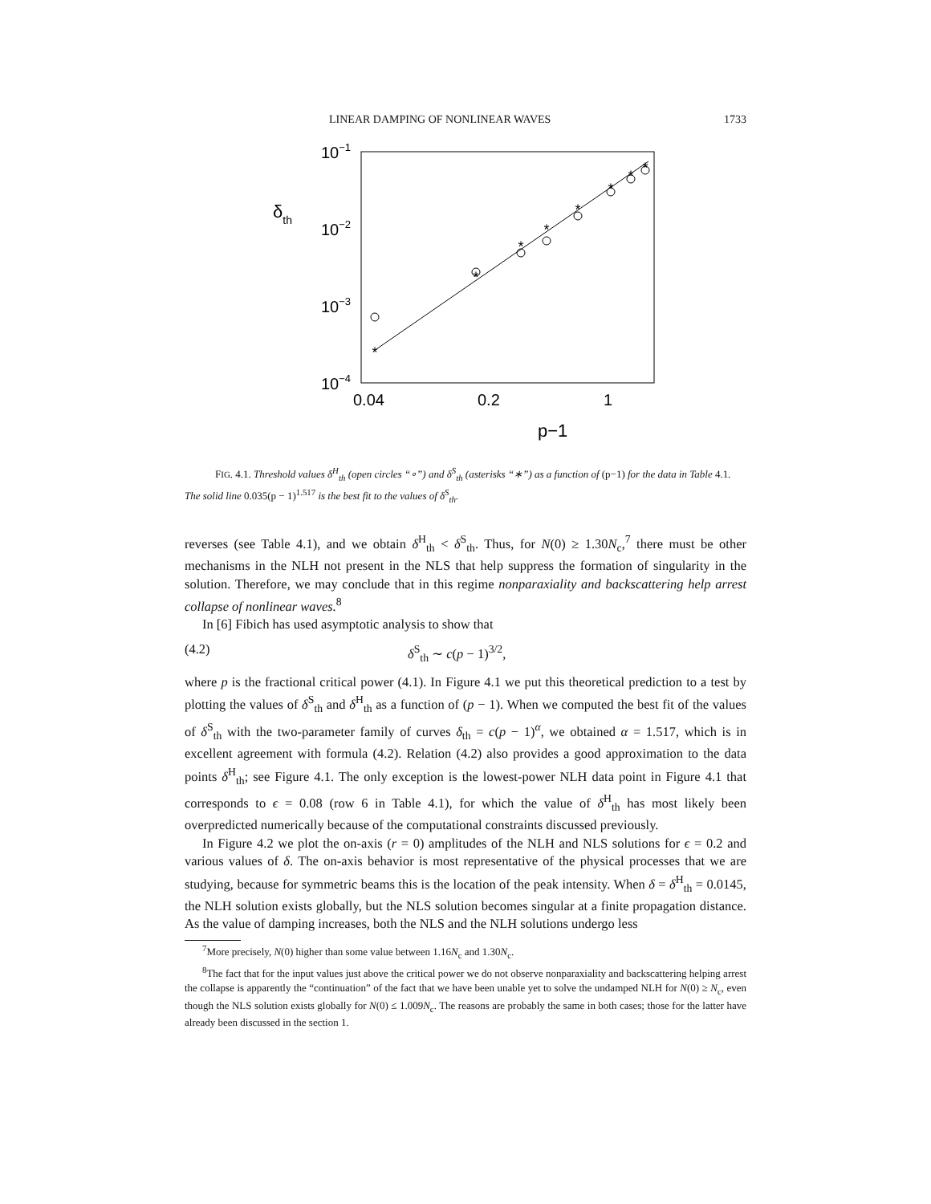LINEAR DAMPING OF NONLINEAR WAVES 1733
10−1
10−2
10−3
10−4
δth
0.04
0.2
1
p−1
*
*
*
*
*
*
*
*
FIG. 4.1. Threshold values δ<sup>H</sup><sub>th</sub> (open circles “∘”) and δ<sup>S</sup><sub>th</sub> (asterisks “∗”) as a function of (p−1) for the data in Table 4.1. The solid line 0.035(p − 1)<sup>1.517</sup> is the best fit to the values of δ<sup>S</sup><sub>th</sub>.
reverses (see Table 4.1), and we obtain δ<sup>H</sup><sub>th</sub> < δ<sup>S</sup><sub>th</sub>. Thus, for N(0) ≥ 1.30N<sub>c</sub>,<sup>7</sup> there must be other mechanisms in the NLH not present in the NLS that help suppress the formation of singularity in the solution. Therefore, we may conclude that in this regime nonparaxiality and backscattering help arrest collapse of nonlinear waves.<sup>8</sup>
In [6] Fibich has used asymptotic analysis to show that
(4.2) δ<sup>S</sup><sub>th</sub> ∼ c(p − 1)<sup>3/2</sup>,
where p is the fractional critical power (4.1). In Figure 4.1 we put this theoretical prediction to a test by plotting the values of δ<sup>S</sup><sub>th</sub> and δ<sup>H</sup><sub>th</sub> as a function of (p − 1). When we computed the best fit of the values of δ<sup>S</sup><sub>th</sub> with the two-parameter family of curves δ<sub>th</sub> = c(p − 1)<sup>α</sup>, we obtained α = 1.517, which is in excellent agreement with formula (4.2). Relation (4.2) also provides a good approximation to the data points δ<sup>H</sup><sub>th</sub>; see Figure 4.1. The only exception is the lowest-power NLH data point in Figure 4.1 that corresponds to ϵ = 0.08 (row 6 in Table 4.1), for which the value of δ<sup>H</sup><sub>th</sub> has most likely been overpredicted numerically because of the computational constraints discussed previously.
In Figure 4.2 we plot the on-axis (r = 0) amplitudes of the NLH and NLS solutions for ϵ = 0.2 and various values of δ. The on-axis behavior is most representative of the physical processes that we are studying, because for symmetric beams this is the location of the peak intensity. When δ = δ<sup>H</sup><sub>th</sub> = 0.0145, the NLH solution exists globally, but the NLS solution becomes singular at a finite propagation distance. As the value of damping increases, both the NLS and the NLH solutions undergo less
<sup>7</sup> More precisely, N(0) higher than some value between 1.16N<sub>c</sub> and 1.30N<sub>c</sub>.
<sup>8</sup> The fact that for the input values just above the critical power we do not observe nonparaxiality and backscattering helping arrest the collapse is apparently the “continuation” of the fact that we have been unable yet to solve the undamped NLH for N(0) ≥ N<sub>c</sub>, even though the NLS solution exists globally for N(0) ≤ 1.009N<sub>c</sub>. The reasons are probably the same in both cases; those for the latter have already been discussed in the section 1.